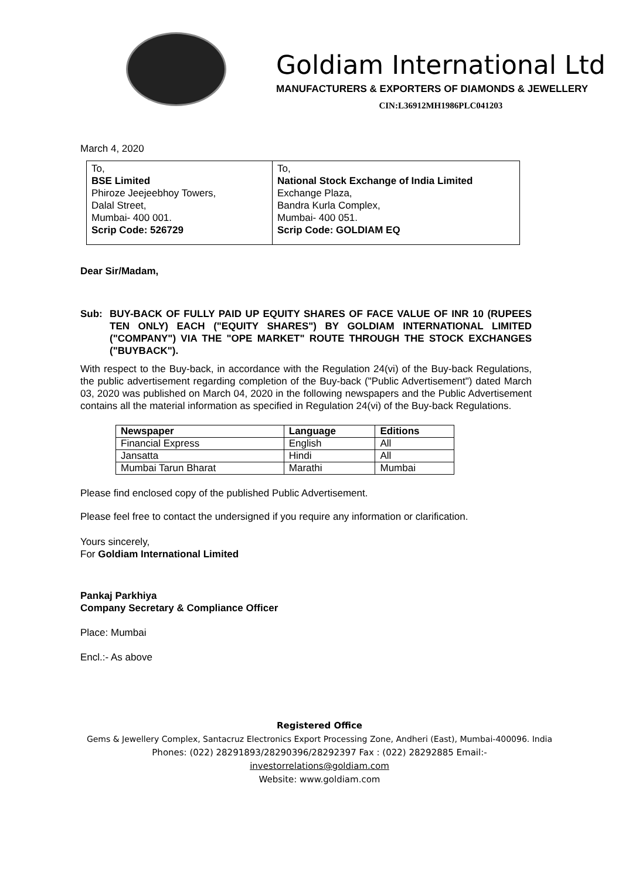Goldiam International Ltd
MANUFACTURERS & EXPORTERS OF DIAMONDS & JEWELLERY
CIN:L36912MH1986PLC041203
March 4, 2020
| To, BSE Limited Phiroze Jeejeebhoy Towers, Dalal Street, Mumbai- 400 001. Scrip Code: 526729 | To, National Stock Exchange of India Limited Exchange Plaza, Bandra Kurla Complex, Mumbai- 400 051. Scrip Code: GOLDIAM EQ |
Dear Sir/Madam,
Sub: BUY-BACK OF FULLY PAID UP EQUITY SHARES OF FACE VALUE OF INR 10 (RUPEES TEN ONLY) EACH ("EQUITY SHARES") BY GOLDIAM INTERNATIONAL LIMITED ("COMPANY") VIA THE "OPE MARKET" ROUTE THROUGH THE STOCK EXCHANGES ("BUYBACK").
With respect to the Buy-back, in accordance with the Regulation 24(vi) of the Buy-back Regulations, the public advertisement regarding completion of the Buy-back ("Public Advertisement") dated March 03, 2020 was published on March 04, 2020 in the following newspapers and the Public Advertisement contains all the material information as specified in Regulation 24(vi) of the Buy-back Regulations.
| Newspaper | Language | Editions |
| --- | --- | --- |
| Financial Express | English | All |
| Jansatta | Hindi | All |
| Mumbai Tarun Bharat | Marathi | Mumbai |
Please find enclosed copy of the published Public Advertisement.
Please feel free to contact the undersigned if you require any information or clarification.
Yours sincerely,
For Goldiam International Limited
Pankaj Parkhiya
Company Secretary & Compliance Officer
Place: Mumbai
Encl.:- As above
Registered Office
Gems & Jewellery Complex, Santacruz Electronics Export Processing Zone, Andheri (East), Mumbai-400096. India
Phones: (022) 28291893/28290396/28292397 Fax : (022) 28292885 Email:-
investorrelations@goldiam.com
Website: www.goldiam.com